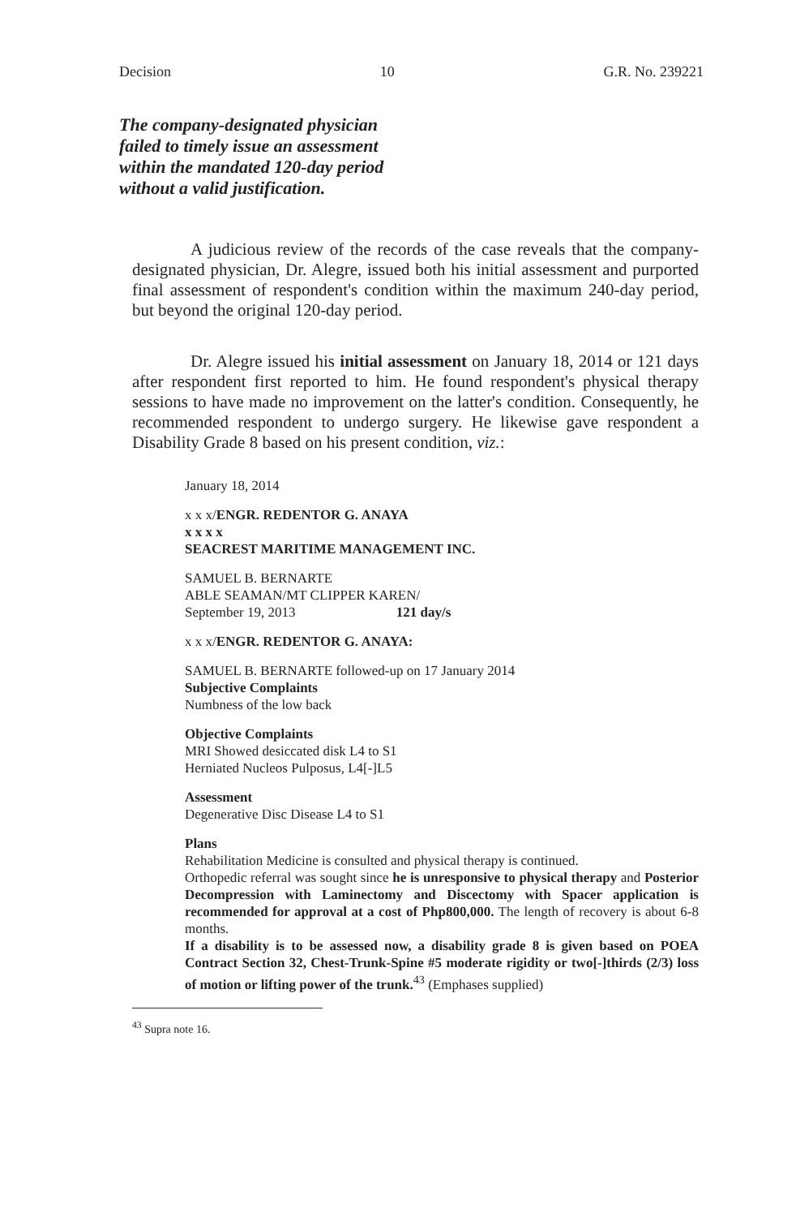Decision 10 G.R. No. 239221
The company-designated physician failed to timely issue an assessment within the mandated 120-day period without a valid justification.
A judicious review of the records of the case reveals that the company-designated physician, Dr. Alegre, issued both his initial assessment and purported final assessment of respondent's condition within the maximum 240-day period, but beyond the original 120-day period.
Dr. Alegre issued his initial assessment on January 18, 2014 or 121 days after respondent first reported to him. He found respondent's physical therapy sessions to have made no improvement on the latter's condition. Consequently, he recommended respondent to undergo surgery. He likewise gave respondent a Disability Grade 8 based on his present condition, viz.:
January 18, 2014
x x x/ENGR. REDENTOR G. ANAYA
x x x x
SEACREST MARITIME MANAGEMENT INC.
SAMUEL B. BERNARTE
ABLE SEAMAN/MT CLIPPER KAREN/
September 19, 2013 121 day/s
x x x/ENGR. REDENTOR G. ANAYA:
SAMUEL B. BERNARTE followed-up on 17 January 2014
Subjective Complaints
Numbness of the low back
Objective Complaints
MRI Showed desiccated disk L4 to S1
Herniated Nucleos Pulposus, L4[-]L5
Assessment
Degenerative Disc Disease L4 to S1
Plans
Rehabilitation Medicine is consulted and physical therapy is continued.
Orthopedic referral was sought since he is unresponsive to physical therapy and Posterior Decompression with Laminectomy and Discectomy with Spacer application is recommended for approval at a cost of Php800,000. The length of recovery is about 6-8 months.
If a disability is to be assessed now, a disability grade 8 is given based on POEA Contract Section 32, Chest-Trunk-Spine #5 moderate rigidity or two[-]thirds (2/3) loss of motion or lifting power of the trunk.<sup>43</sup> (Emphases supplied)
<sup>43</sup> Supra note 16.